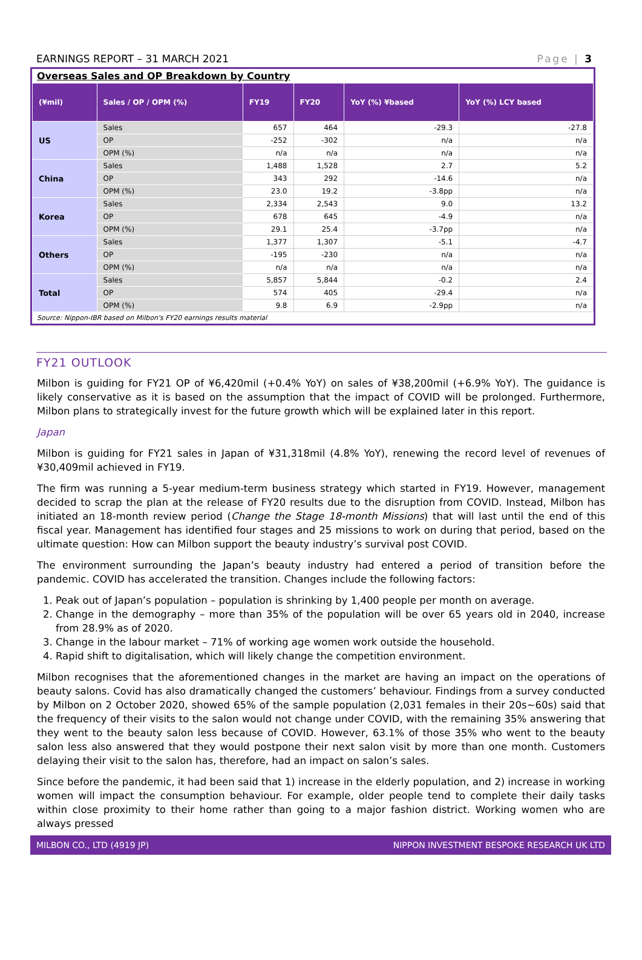EARNINGS REPORT – 31 MARCH 2021 Page | 3
Overseas Sales and OP Breakdown by Country
| (¥mil) | Sales / OP / OPM (%) | FY19 | FY20 | YoY (%) ¥based | YoY (%) LCY based |
| --- | --- | --- | --- | --- | --- |
| US | Sales | 657 | 464 | -29.3 | -27.8 |
| | OP | -252 | -302 | n/a | n/a |
| | OPM (%) | n/a | n/a | n/a | n/a |
| China | Sales | 1,488 | 1,528 | 2.7 | 5.2 |
| | OP | 343 | 292 | -14.6 | n/a |
| | OPM (%) | 23.0 | 19.2 | -3.8pp | n/a |
| Korea | Sales | 2,334 | 2,543 | 9.0 | 13.2 |
| | OP | 678 | 645 | -4.9 | n/a |
| | OPM (%) | 29.1 | 25.4 | -3.7pp | n/a |
| Others | Sales | 1,377 | 1,307 | -5.1 | -4.7 |
| | OP | -195 | -230 | n/a | n/a |
| | OPM (%) | n/a | n/a | n/a | n/a |
| Total | Sales | 5,857 | 5,844 | -0.2 | 2.4 |
| | OP | 574 | 405 | -29.4 | n/a |
| | OPM (%) | 9.8 | 6.9 | -2.9pp | n/a |
Source: Nippon-IBR based on Milbon's FY20 earnings results material
FY21 OUTLOOK
Milbon is guiding for FY21 OP of ¥6,420mil (+0.4% YoY) on sales of ¥38,200mil (+6.9% YoY). The guidance is likely conservative as it is based on the assumption that the impact of COVID will be prolonged. Furthermore, Milbon plans to strategically invest for the future growth which will be explained later in this report.
Japan
Milbon is guiding for FY21 sales in Japan of ¥31,318mil (4.8% YoY), renewing the record level of revenues of ¥30,409mil achieved in FY19.
The firm was running a 5-year medium-term business strategy which started in FY19. However, management decided to scrap the plan at the release of FY20 results due to the disruption from COVID. Instead, Milbon has initiated an 18-month review period (Change the Stage 18-month Missions) that will last until the end of this fiscal year. Management has identified four stages and 25 missions to work on during that period, based on the ultimate question: How can Milbon support the beauty industry’s survival post COVID.
The environment surrounding the Japan’s beauty industry had entered a period of transition before the pandemic. COVID has accelerated the transition. Changes include the following factors:
1. Peak out of Japan’s population – population is shrinking by 1,400 people per month on average.
2. Change in the demography – more than 35% of the population will be over 65 years old in 2040, increase from 28.9% as of 2020.
3. Change in the labour market – 71% of working age women work outside the household.
4. Rapid shift to digitalisation, which will likely change the competition environment.
Milbon recognises that the aforementioned changes in the market are having an impact on the operations of beauty salons. Covid has also dramatically changed the customers’ behaviour. Findings from a survey conducted by Milbon on 2 October 2020, showed 65% of the sample population (2,031 females in their 20s~60s) said that the frequency of their visits to the salon would not change under COVID, with the remaining 35% answering that they went to the beauty salon less because of COVID. However, 63.1% of those 35% who went to the beauty salon less also answered that they would postpone their next salon visit by more than one month. Customers delaying their visit to the salon has, therefore, had an impact on salon’s sales.
Since before the pandemic, it had been said that 1) increase in the elderly population, and 2) increase in working women will impact the consumption behaviour. For example, older people tend to complete their daily tasks within close proximity to their home rather than going to a major fashion district. Working women who are always pressed
MILBON CO., LTD (4919 JP) NIPPON INVESTMENT BESPOKE RESEARCH UK LTD